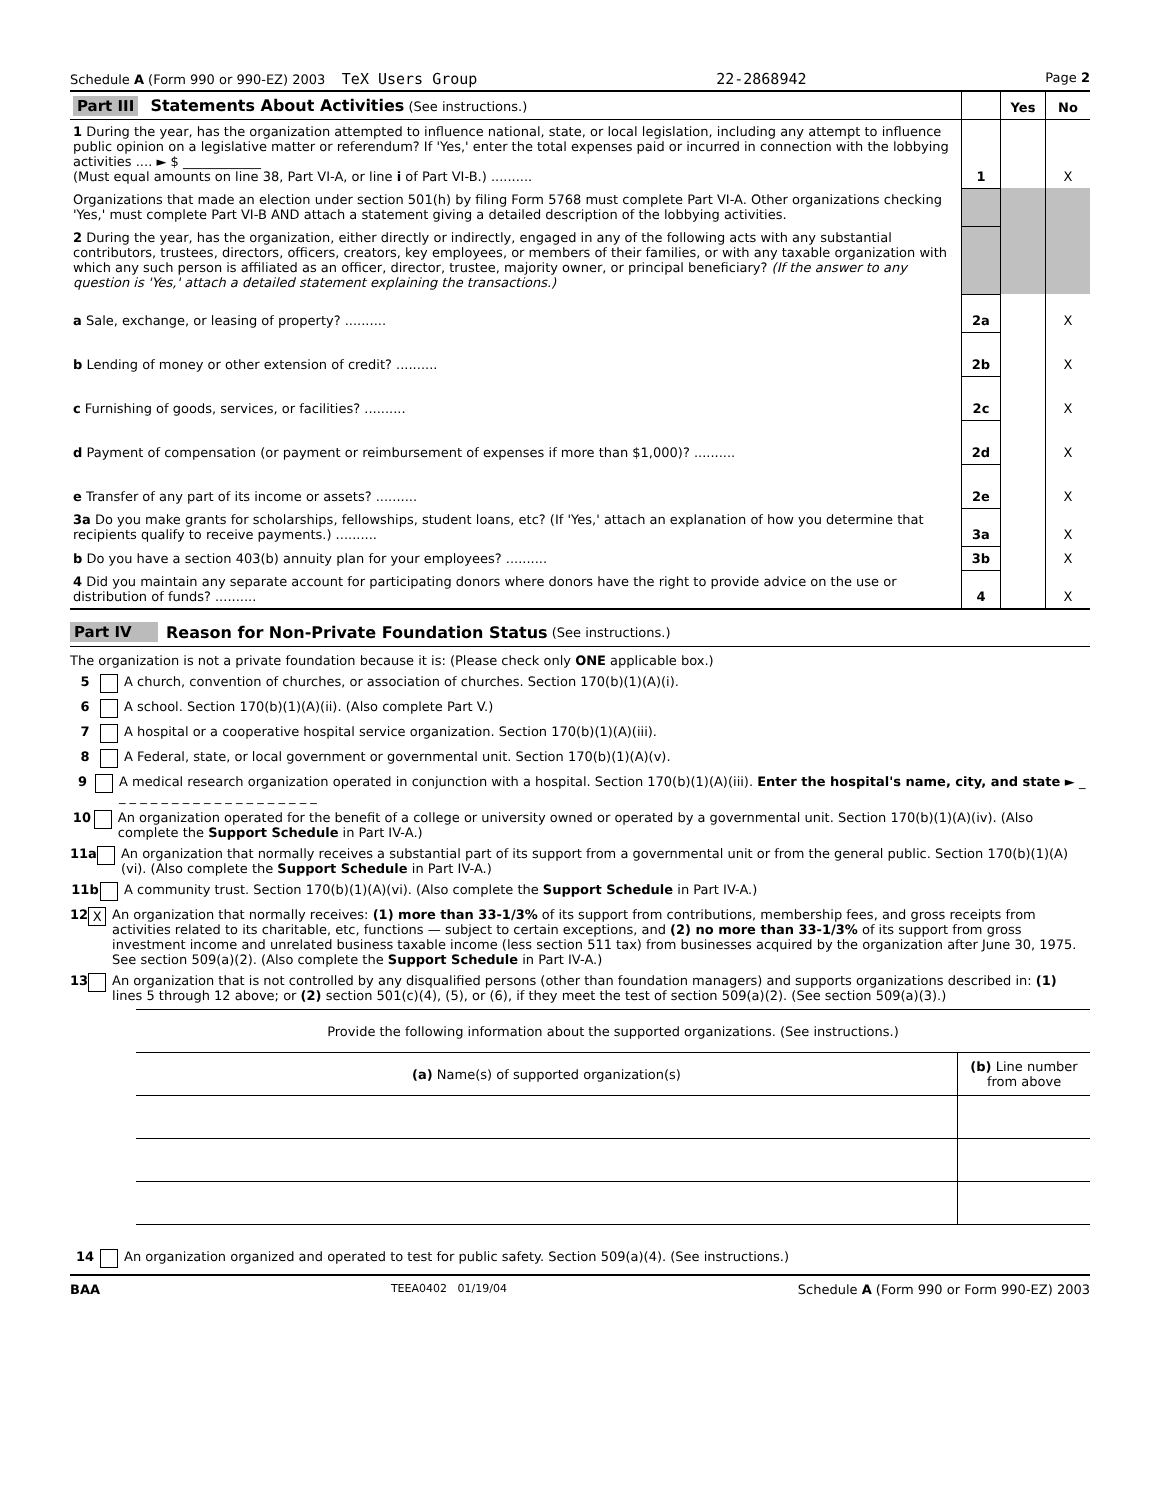Schedule A (Form 990 or 990-EZ) 2003 TeX Users Group 22-2868942 Page 2
| Part III Statements About Activities (See instructions.) | | Yes | No |
| 1 During the year, has the organization attempted to influence national, state, or local legislation, including any attempt to influence public opinion on a legislative matter or referendum? If 'Yes,' enter the total expenses paid or incurred in connection with the lobbying activities .... ► $ ____________ (Must equal amounts on line 38, Part VI-A, or line i of Part VI-B.) .......... | 1 | | X |
| Organizations that made an election under section 501(h) by filing Form 5768 must complete Part VI-A. Other organizations checking 'Yes,' must complete Part VI-B AND attach a statement giving a detailed description of the lobbying activities. | | | |
| 2 During the year, has the organization, either directly or indirectly, engaged in any of the following acts with any substantial contributors, trustees, directors, officers, creators, key employees, or members of their families, or with any taxable organization with which any such person is affiliated as an officer, director, trustee, majority owner, or principal beneficiary? (If the answer to any question is 'Yes,' attach a detailed statement explaining the transactions.) | | | |
| a Sale, exchange, or leasing of property? .......... | 2a | | X |
| b Lending of money or other extension of credit? .......... | 2b | | X |
| c Furnishing of goods, services, or facilities? .......... | 2c | | X |
| d Payment of compensation (or payment or reimbursement of expenses if more than $1,000)? .......... | 2d | | X |
| e Transfer of any part of its income or assets? .......... | 2e | | X |
| 3a Do you make grants for scholarships, fellowships, student loans, etc? (If 'Yes,' attach an explanation of how you determine that recipients qualify to receive payments.) .......... | 3a | | X |
| b Do you have a section 403(b) annuity plan for your employees? .......... | 3b | | X |
| 4 Did you maintain any separate account for participating donors where donors have the right to provide advice on the use or distribution of funds? .......... | 4 | | X |
Part IV Reason for Non-Private Foundation Status (See instructions.)
The organization is not a private foundation because it is: (Please check only ONE applicable box.)
5 A church, convention of churches, or association of churches. Section 170(b)(1)(A)(i).
6 A school. Section 170(b)(1)(A)(ii). (Also complete Part V.)
7 A hospital or a cooperative hospital service organization. Section 170(b)(1)(A)(iii).
8 A Federal, state, or local government or governmental unit. Section 170(b)(1)(A)(v).
9 A medical research organization operated in conjunction with a hospital. Section 170(b)(1)(A)(iii). Enter the hospital's name, city, and state ► _ _ _ _ _ _ _ _ _ _ _ _ _ _ _ _ _ _ _ _
10 An organization operated for the benefit of a college or university owned or operated by a governmental unit. Section 170(b)(1)(A)(iv). (Also complete the Support Schedule in Part IV-A.)
11a An organization that normally receives a substantial part of its support from a governmental unit or from the general public. Section 170(b)(1)(A)(vi). (Also complete the Support Schedule in Part IV-A.)
11b A community trust. Section 170(b)(1)(A)(vi). (Also complete the Support Schedule in Part IV-A.)
12 X An organization that normally receives: (1) more than 33-1/3% of its support from contributions, membership fees, and gross receipts from activities related to its charitable, etc, functions — subject to certain exceptions, and (2) no more than 33-1/3% of its support from gross investment income and unrelated business taxable income (less section 511 tax) from businesses acquired by the organization after June 30, 1975. See section 509(a)(2). (Also complete the Support Schedule in Part IV-A.)
13 An organization that is not controlled by any disqualified persons (other than foundation managers) and supports organizations described in: (1) lines 5 through 12 above; or (2) section 501(c)(4), (5), or (6), if they meet the test of section 509(a)(2). (See section 509(a)(3).)
| Provide the following information about the supported organizations. (See instructions.) | |
| --- | --- |
| (a) Name(s) of supported organization(s) | (b) Line number from above |
14 An organization organized and operated to test for public safety. Section 509(a)(4). (See instructions.)
BAA TEEA0402 01/19/04 Schedule A (Form 990 or Form 990-EZ) 2003